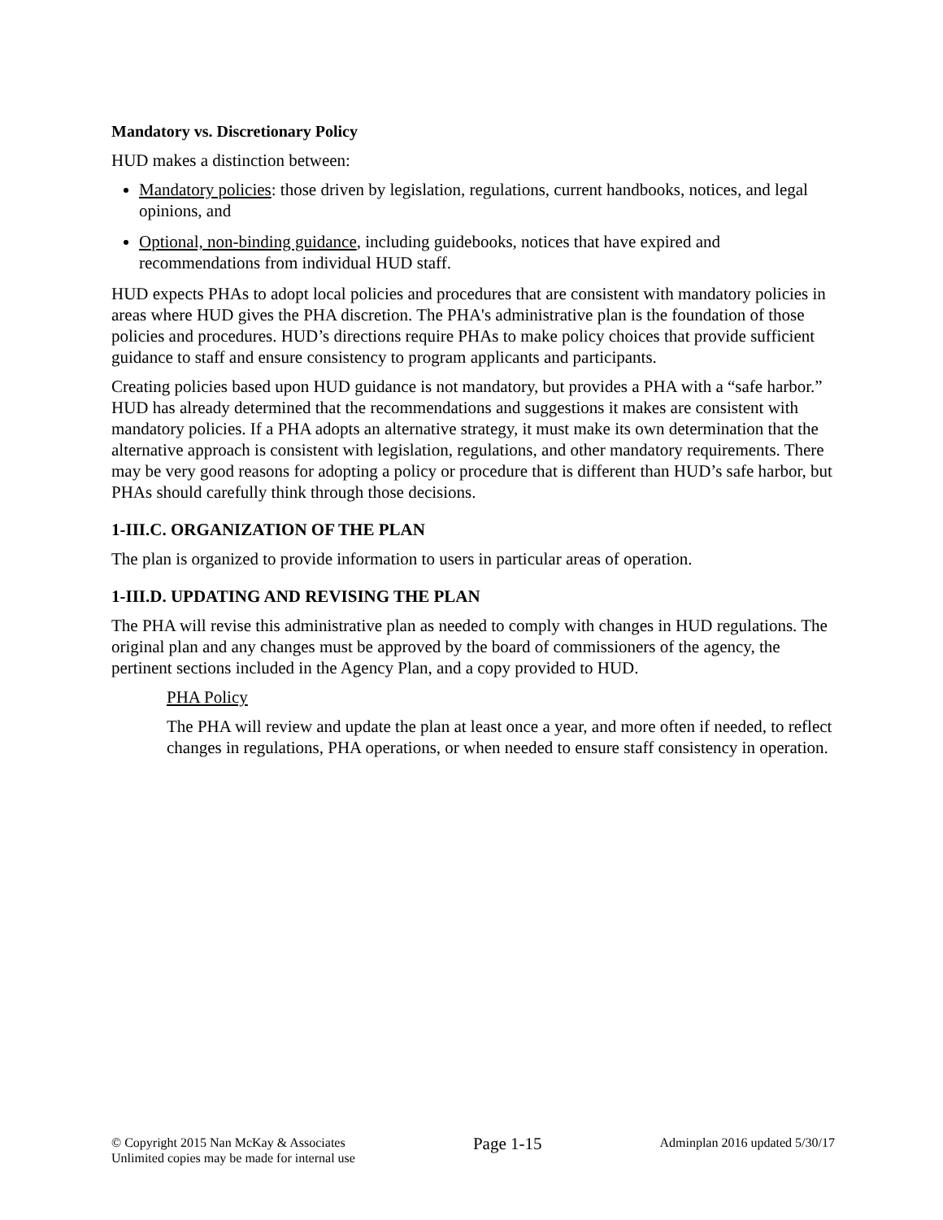Mandatory vs. Discretionary Policy
HUD makes a distinction between:
Mandatory policies: those driven by legislation, regulations, current handbooks, notices, and legal opinions, and
Optional, non-binding guidance, including guidebooks, notices that have expired and recommendations from individual HUD staff.
HUD expects PHAs to adopt local policies and procedures that are consistent with mandatory policies in areas where HUD gives the PHA discretion. The PHA's administrative plan is the foundation of those policies and procedures. HUD’s directions require PHAs to make policy choices that provide sufficient guidance to staff and ensure consistency to program applicants and participants.
Creating policies based upon HUD guidance is not mandatory, but provides a PHA with a “safe harbor.” HUD has already determined that the recommendations and suggestions it makes are consistent with mandatory policies. If a PHA adopts an alternative strategy, it must make its own determination that the alternative approach is consistent with legislation, regulations, and other mandatory requirements. There may be very good reasons for adopting a policy or procedure that is different than HUD’s safe harbor, but PHAs should carefully think through those decisions.
1-III.C. ORGANIZATION OF THE PLAN
The plan is organized to provide information to users in particular areas of operation.
1-III.D. UPDATING AND REVISING THE PLAN
The PHA will revise this administrative plan as needed to comply with changes in HUD regulations. The original plan and any changes must be approved by the board of commissioners of the agency, the pertinent sections included in the Agency Plan, and a copy provided to HUD.
PHA Policy
The PHA will review and update the plan at least once a year, and more often if needed, to reflect changes in regulations, PHA operations, or when needed to ensure staff consistency in operation.
© Copyright 2015 Nan McKay & Associates
Unlimited copies may be made for internal use
Page 1-15
Adminplan 2016 updated 5/30/17